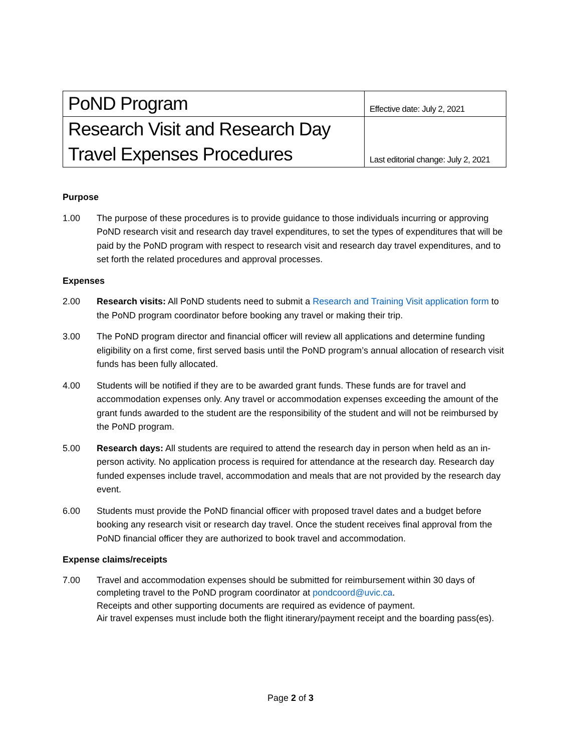| PoND Program | Effective date: July 2, 2021 |
| Research Visit and Research Day | Last editorial change: July 2, 2021 |
| Travel Expenses Procedures | |
Purpose
1.00 The purpose of these procedures is to provide guidance to those individuals incurring or approving PoND research visit and research day travel expenditures, to set the types of expenditures that will be paid by the PoND program with respect to research visit and research day travel expenditures, and to set forth the related procedures and approval processes.
Expenses
2.00 Research visits: All PoND students need to submit a Research and Training Visit application form to the PoND program coordinator before booking any travel or making their trip.
3.00 The PoND program director and financial officer will review all applications and determine funding eligibility on a first come, first served basis until the PoND program’s annual allocation of research visit funds has been fully allocated.
4.00 Students will be notified if they are to be awarded grant funds. These funds are for travel and accommodation expenses only. Any travel or accommodation expenses exceeding the amount of the grant funds awarded to the student are the responsibility of the student and will not be reimbursed by the PoND program.
5.00 Research days: All students are required to attend the research day in person when held as an in-person activity. No application process is required for attendance at the research day. Research day funded expenses include travel, accommodation and meals that are not provided by the research day event.
6.00 Students must provide the PoND financial officer with proposed travel dates and a budget before booking any research visit or research day travel. Once the student receives final approval from the PoND financial officer they are authorized to book travel and accommodation.
Expense claims/receipts
7.00 Travel and accommodation expenses should be submitted for reimbursement within 30 days of completing travel to the PoND program coordinator at pondcoord@uvic.ca.
Receipts and other supporting documents are required as evidence of payment.
Air travel expenses must include both the flight itinerary/payment receipt and the boarding pass(es).
Page 2 of 3